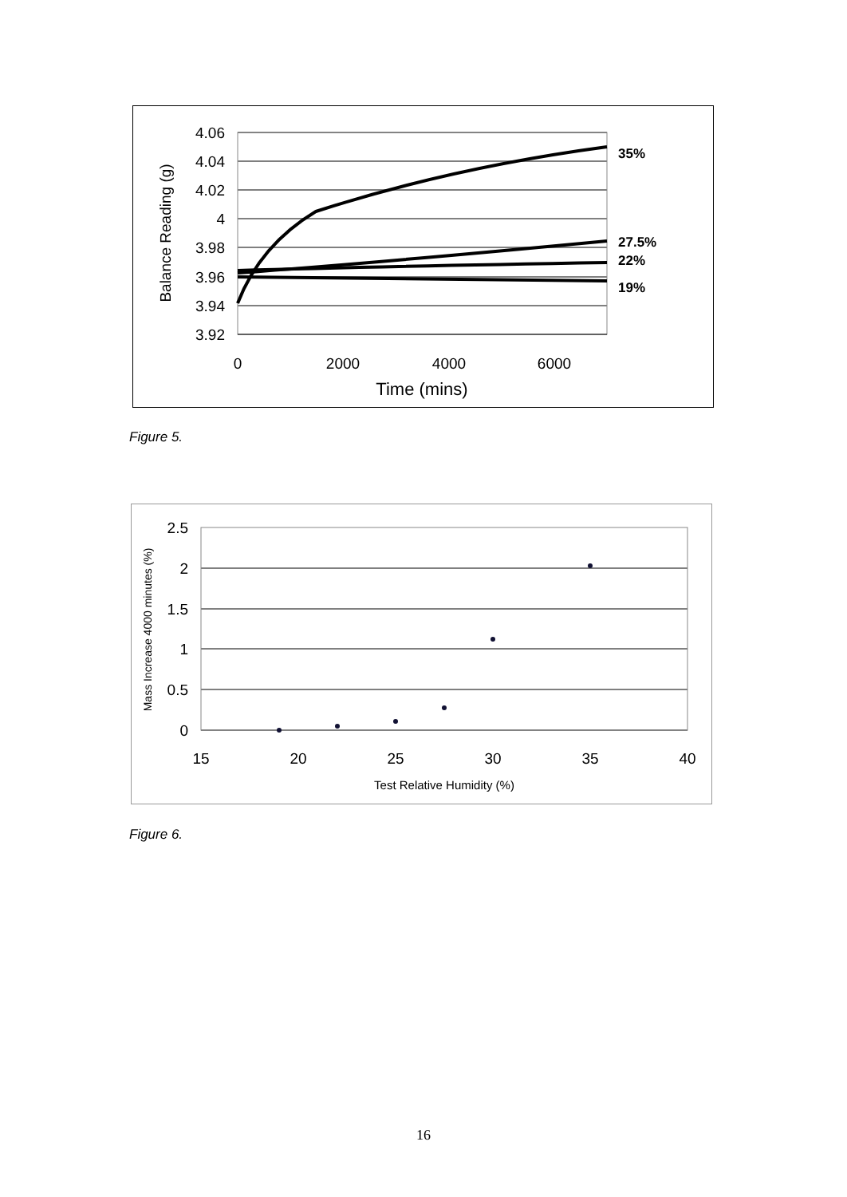4.06
4.04
4.02
4
3.98
3.96
3.94
3.92
0
2000
4000
6000
Time (mins)
Balance Reading (g)
35%
27.5%
22%
19%
Figure 5.
2.5
2
1.5
1
0.5
0
15
20
25
30
35
40
Test Relative Humidity (%)
Mass Increase 4000 minutes (%)
Figure 6.
16